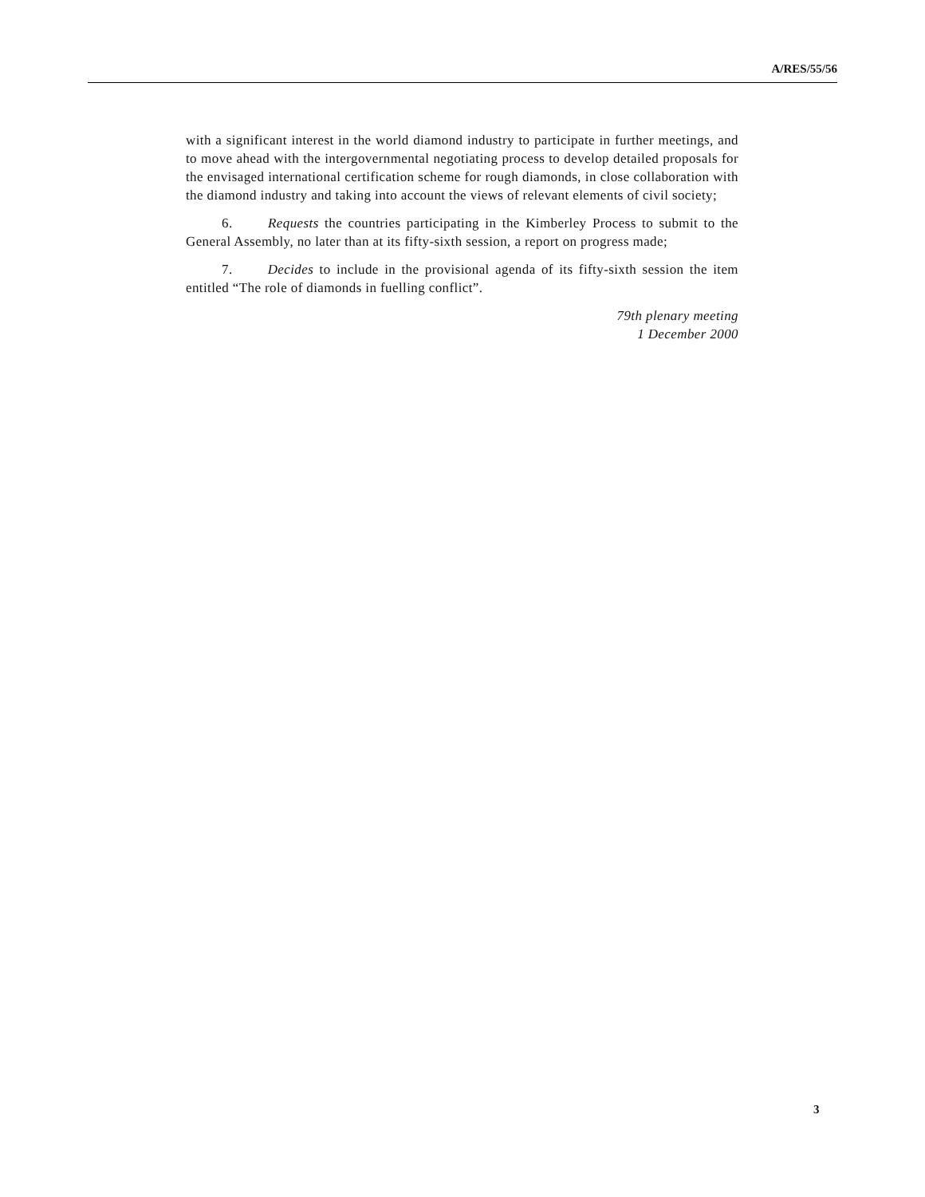A/RES/55/56
with a significant interest in the world diamond industry to participate in further meetings, and to move ahead with the intergovernmental negotiating process to develop detailed proposals for the envisaged international certification scheme for rough diamonds, in close collaboration with the diamond industry and taking into account the views of relevant elements of civil society;
6. Requests the countries participating in the Kimberley Process to submit to the General Assembly, no later than at its fifty-sixth session, a report on progress made;
7. Decides to include in the provisional agenda of its fifty-sixth session the item entitled “The role of diamonds in fuelling conflict”.
79th plenary meeting
1 December 2000
3